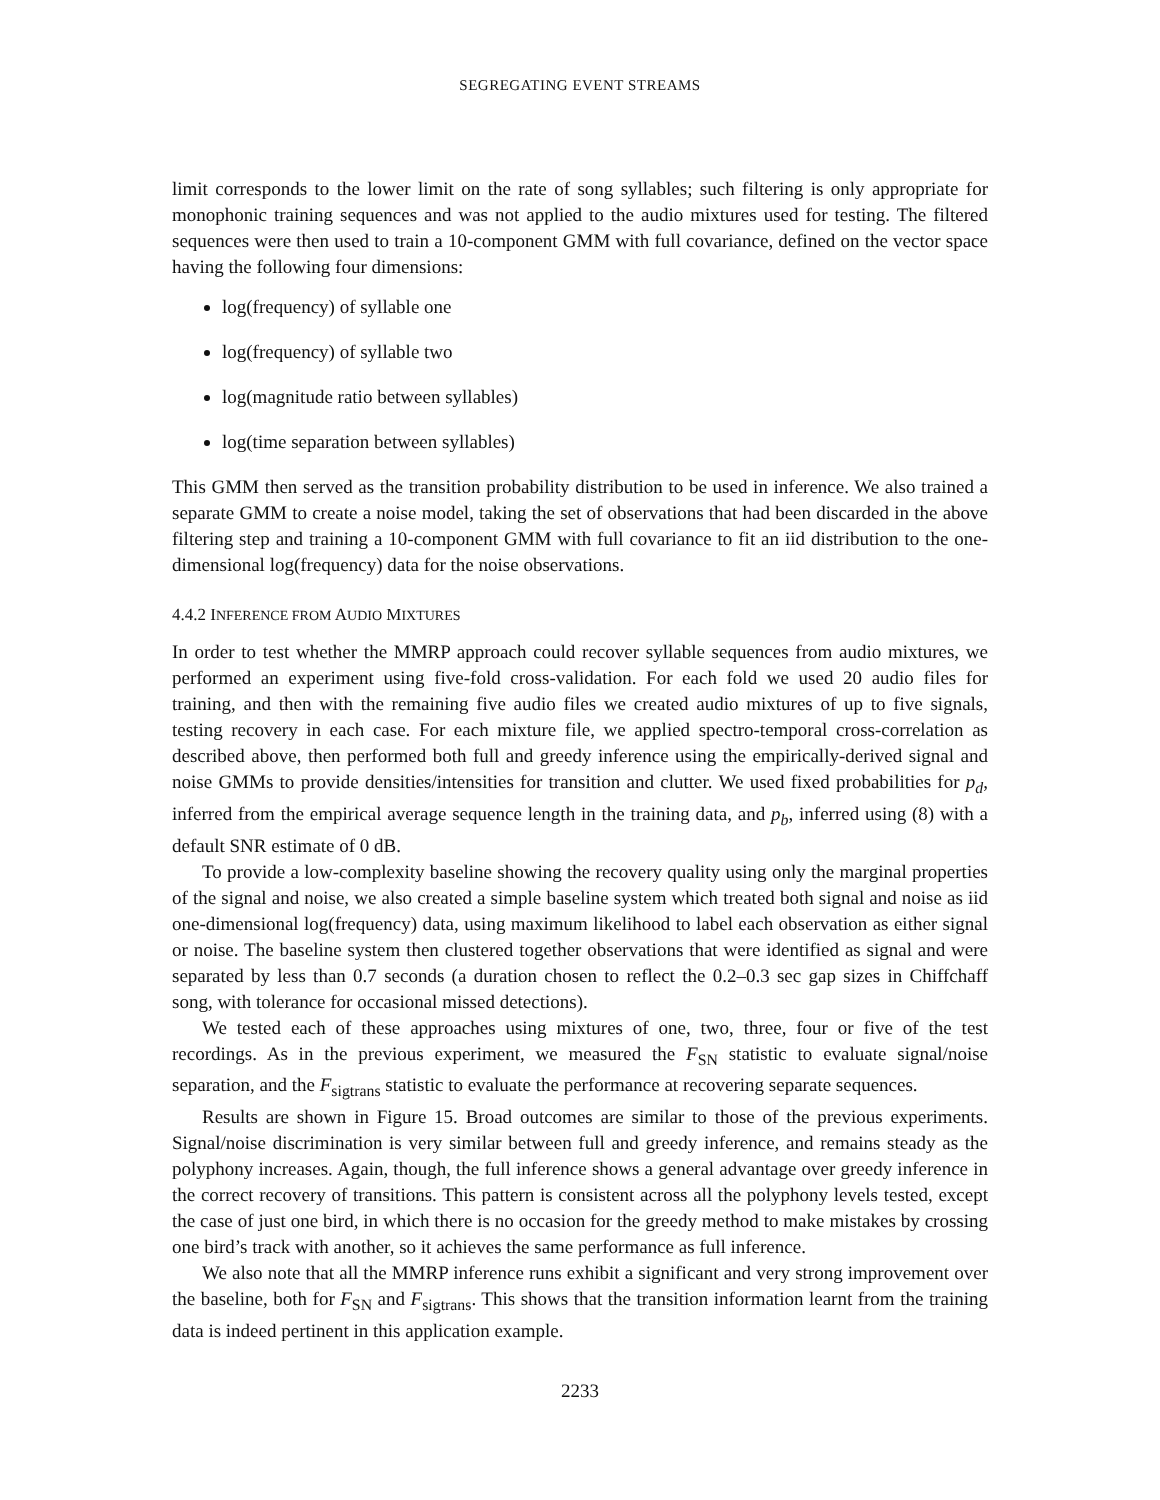SEGREGATING EVENT STREAMS
limit corresponds to the lower limit on the rate of song syllables; such filtering is only appropriate for monophonic training sequences and was not applied to the audio mixtures used for testing. The filtered sequences were then used to train a 10-component GMM with full covariance, defined on the vector space having the following four dimensions:
log(frequency) of syllable one
log(frequency) of syllable two
log(magnitude ratio between syllables)
log(time separation between syllables)
This GMM then served as the transition probability distribution to be used in inference. We also trained a separate GMM to create a noise model, taking the set of observations that had been discarded in the above filtering step and training a 10-component GMM with full covariance to fit an iid distribution to the one-dimensional log(frequency) data for the noise observations.
4.4.2 INFERENCE FROM AUDIO MIXTURES
In order to test whether the MMRP approach could recover syllable sequences from audio mixtures, we performed an experiment using five-fold cross-validation. For each fold we used 20 audio files for training, and then with the remaining five audio files we created audio mixtures of up to five signals, testing recovery in each case. For each mixture file, we applied spectro-temporal cross-correlation as described above, then performed both full and greedy inference using the empirically-derived signal and noise GMMs to provide densities/intensities for transition and clutter. We used fixed probabilities for p<sub>d</sub>, inferred from the empirical average sequence length in the training data, and p<sub>b</sub>, inferred using (8) with a default SNR estimate of 0 dB.
To provide a low-complexity baseline showing the recovery quality using only the marginal properties of the signal and noise, we also created a simple baseline system which treated both signal and noise as iid one-dimensional log(frequency) data, using maximum likelihood to label each observation as either signal or noise. The baseline system then clustered together observations that were identified as signal and were separated by less than 0.7 seconds (a duration chosen to reflect the 0.2–0.3 sec gap sizes in Chiffchaff song, with tolerance for occasional missed detections).
We tested each of these approaches using mixtures of one, two, three, four or five of the test recordings. As in the previous experiment, we measured the F<sub>SN</sub> statistic to evaluate signal/noise separation, and the F<sub>sigtrans</sub> statistic to evaluate the performance at recovering separate sequences.
Results are shown in Figure 15. Broad outcomes are similar to those of the previous experiments. Signal/noise discrimination is very similar between full and greedy inference, and remains steady as the polyphony increases. Again, though, the full inference shows a general advantage over greedy inference in the correct recovery of transitions. This pattern is consistent across all the polyphony levels tested, except the case of just one bird, in which there is no occasion for the greedy method to make mistakes by crossing one bird’s track with another, so it achieves the same performance as full inference.
We also note that all the MMRP inference runs exhibit a significant and very strong improvement over the baseline, both for F<sub>SN</sub> and F<sub>sigtrans</sub>. This shows that the transition information learnt from the training data is indeed pertinent in this application example.
2233